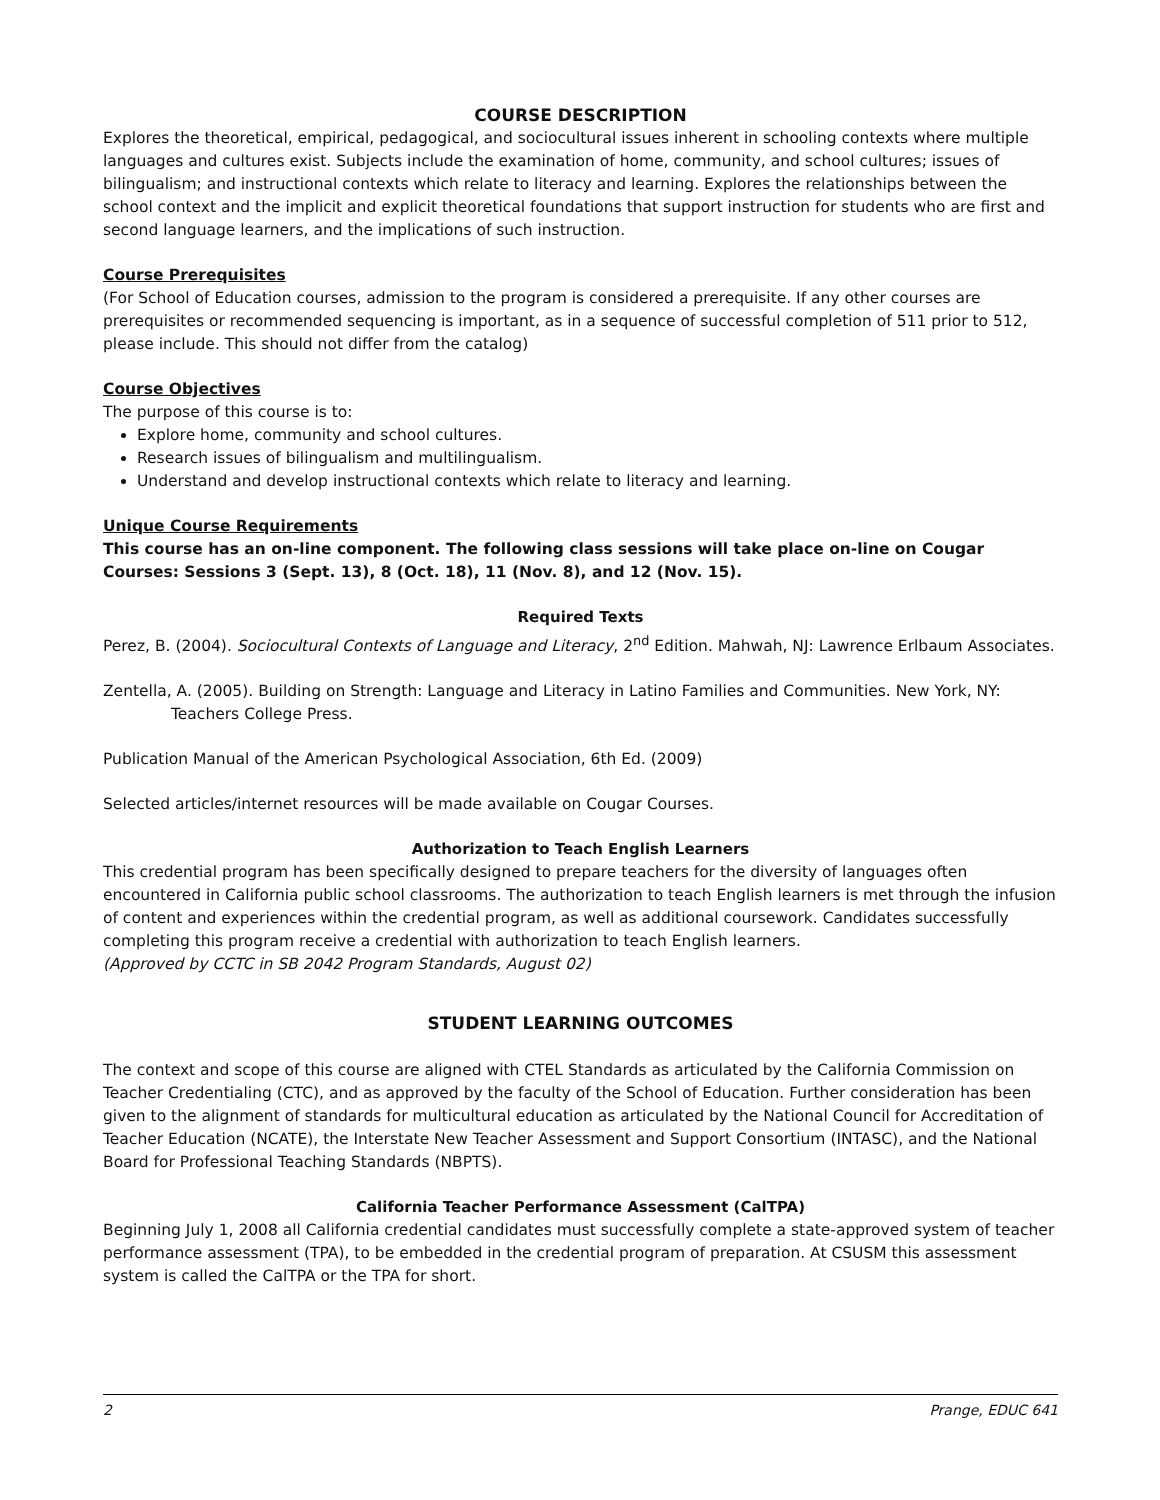COURSE DESCRIPTION
Explores the theoretical, empirical, pedagogical, and sociocultural issues inherent in schooling contexts where multiple languages and cultures exist. Subjects include the examination of home, community, and school cultures; issues of bilingualism; and instructional contexts which relate to literacy and learning. Explores the relationships between the school context and the implicit and explicit theoretical foundations that support instruction for students who are first and second language learners, and the implications of such instruction.
Course Prerequisites
(For School of Education courses, admission to the program is considered a prerequisite. If any other courses are prerequisites or recommended sequencing is important, as in a sequence of successful completion of 511 prior to 512, please include. This should not differ from the catalog)
Course Objectives
The purpose of this course is to:
Explore home, community and school cultures.
Research issues of bilingualism and multilingualism.
Understand and develop instructional contexts which relate to literacy and learning.
Unique Course Requirements
This course has an on-line component. The following class sessions will take place on-line on Cougar Courses: Sessions 3 (Sept. 13), 8 (Oct. 18), 11 (Nov. 8), and 12 (Nov. 15).
Required Texts
Perez, B. (2004). Sociocultural Contexts of Language and Literacy, 2<sup>nd</sup> Edition. Mahwah, NJ: Lawrence Erlbaum Associates.
Zentella, A. (2005). Building on Strength: Language and Literacy in Latino Families and Communities. New York, NY: Teachers College Press.
Publication Manual of the American Psychological Association, 6th Ed. (2009)
Selected articles/internet resources will be made available on Cougar Courses.
Authorization to Teach English Learners
This credential program has been specifically designed to prepare teachers for the diversity of languages often encountered in California public school classrooms. The authorization to teach English learners is met through the infusion of content and experiences within the credential program, as well as additional coursework. Candidates successfully completing this program receive a credential with authorization to teach English learners.
(Approved by CCTC in SB 2042 Program Standards, August 02)
STUDENT LEARNING OUTCOMES
The context and scope of this course are aligned with CTEL Standards as articulated by the California Commission on Teacher Credentialing (CTC), and as approved by the faculty of the School of Education. Further consideration has been given to the alignment of standards for multicultural education as articulated by the National Council for Accreditation of Teacher Education (NCATE), the Interstate New Teacher Assessment and Support Consortium (INTASC), and the National Board for Professional Teaching Standards (NBPTS).
California Teacher Performance Assessment (CalTPA)
Beginning July 1, 2008 all California credential candidates must successfully complete a state-approved system of teacher performance assessment (TPA), to be embedded in the credential program of preparation. At CSUSM this assessment system is called the CalTPA or the TPA for short.
2 Prange, EDUC 641